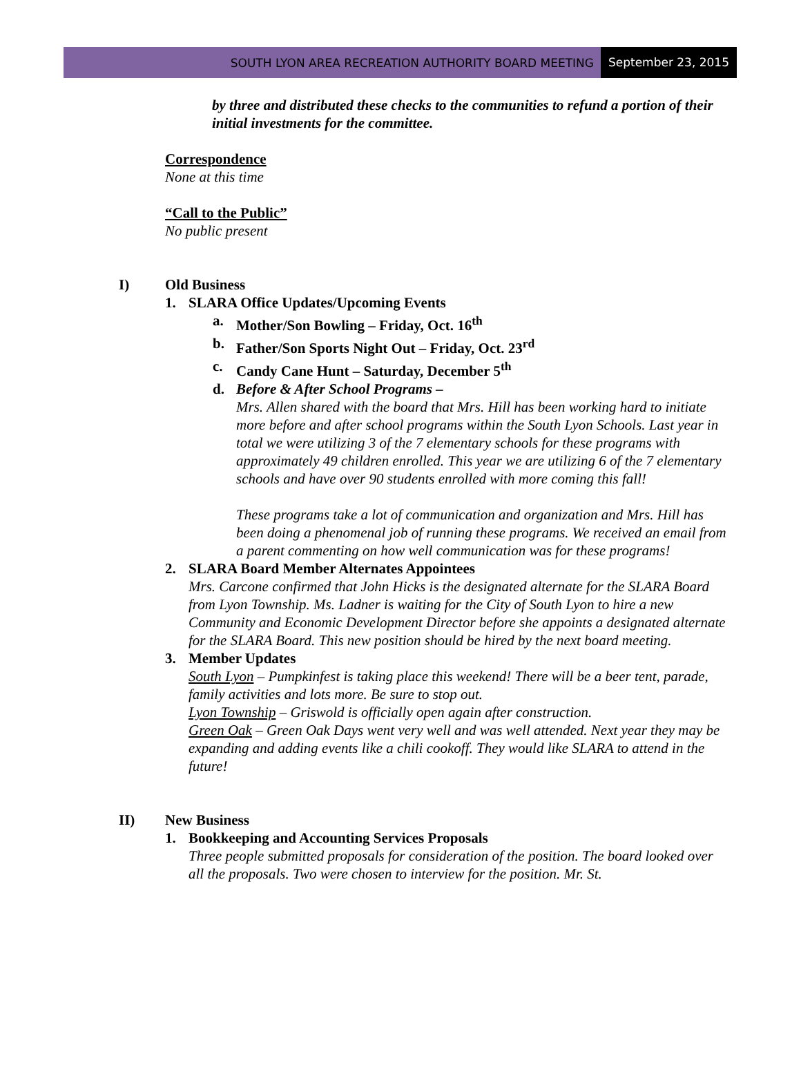SOUTH LYON AREA RECREATION AUTHORITY BOARD MEETING September 23, 2015
by three and distributed these checks to the communities to refund a portion of their initial investments for the committee.
Correspondence
None at this time
“Call to the Public”
No public present
I) Old Business
1. SLARA Office Updates/Upcoming Events
a. Mother/Son Bowling – Friday, Oct. 16<sup>th</sup>
b. Father/Son Sports Night Out – Friday, Oct. 23<sup>rd</sup>
c. Candy Cane Hunt – Saturday, December 5<sup>th</sup>
d. Before & After School Programs –
Mrs. Allen shared with the board that Mrs. Hill has been working hard to initiate more before and after school programs within the South Lyon Schools. Last year in total we were utilizing 3 of the 7 elementary schools for these programs with approximately 49 children enrolled. This year we are utilizing 6 of the 7 elementary schools and have over 90 students enrolled with more coming this fall!
These programs take a lot of communication and organization and Mrs. Hill has been doing a phenomenal job of running these programs. We received an email from a parent commenting on how well communication was for these programs!
2. SLARA Board Member Alternates Appointees
Mrs. Carcone confirmed that John Hicks is the designated alternate for the SLARA Board from Lyon Township. Ms. Ladner is waiting for the City of South Lyon to hire a new Community and Economic Development Director before she appoints a designated alternate for the SLARA Board. This new position should be hired by the next board meeting.
3. Member Updates
South Lyon – Pumpkinfest is taking place this weekend! There will be a beer tent, parade, family activities and lots more. Be sure to stop out.
Lyon Township – Griswold is officially open again after construction.
Green Oak – Green Oak Days went very well and was well attended. Next year they may be expanding and adding events like a chili cookoff. They would like SLARA to attend in the future!
II) New Business
1. Bookkeeping and Accounting Services Proposals
Three people submitted proposals for consideration of the position. The board looked over all the proposals. Two were chosen to interview for the position. Mr. St.